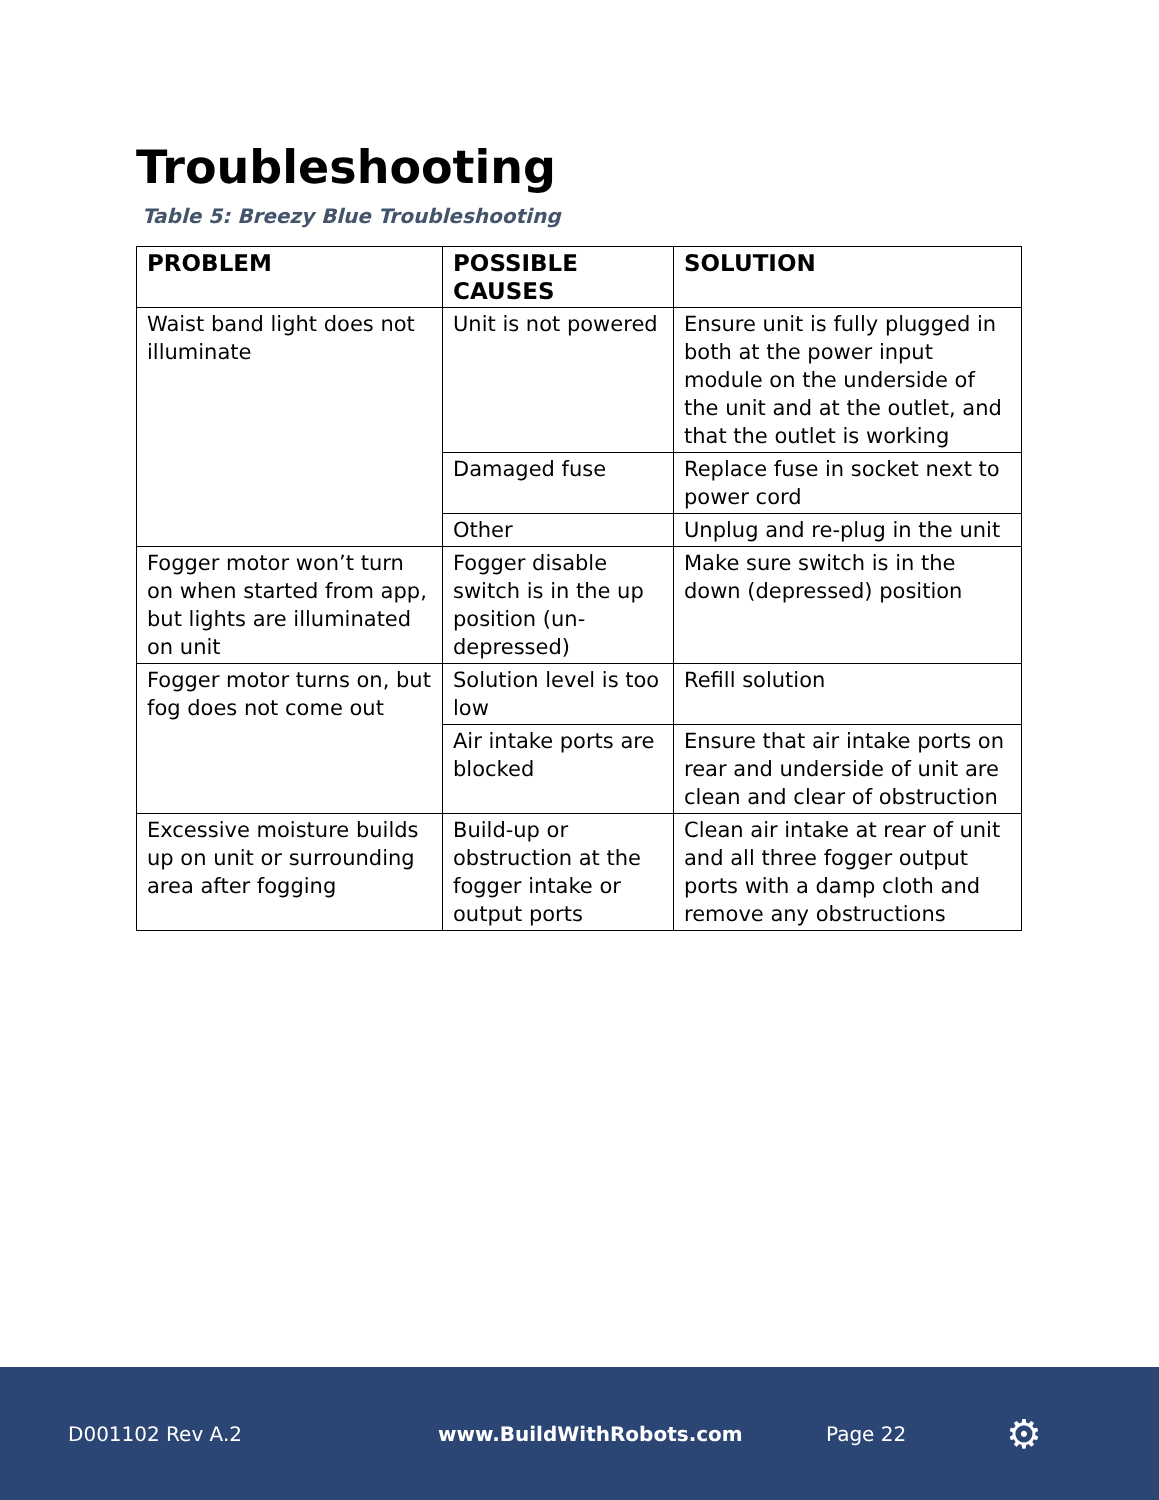Troubleshooting
Table 5: Breezy Blue Troubleshooting
| PROBLEM | POSSIBLE CAUSES | SOLUTION |
| --- | --- | --- |
| Waist band light does not illuminate | Unit is not powered | Ensure unit is fully plugged in both at the power input module on the underside of the unit and at the outlet, and that the outlet is working |
| | Damaged fuse | Replace fuse in socket next to power cord |
| | Other | Unplug and re-plug in the unit |
| Fogger motor won’t turn on when started from app, but lights are illuminated on unit | Fogger disable switch is in the up position (un-depressed) | Make sure switch is in the down (depressed) position |
| Fogger motor turns on, but fog does not come out | Solution level is too low | Refill solution |
| | Air intake ports are blocked | Ensure that air intake ports on rear and underside of unit are clean and clear of obstruction |
| Excessive moisture builds up on unit or surrounding area after fogging | Build-up or obstruction at the fogger intake or output ports | Clean air intake at rear of unit and all three fogger output ports with a damp cloth and remove any obstructions |
D001102 Rev A.2 www.BuildWithRobots.com Page 22 ⚙